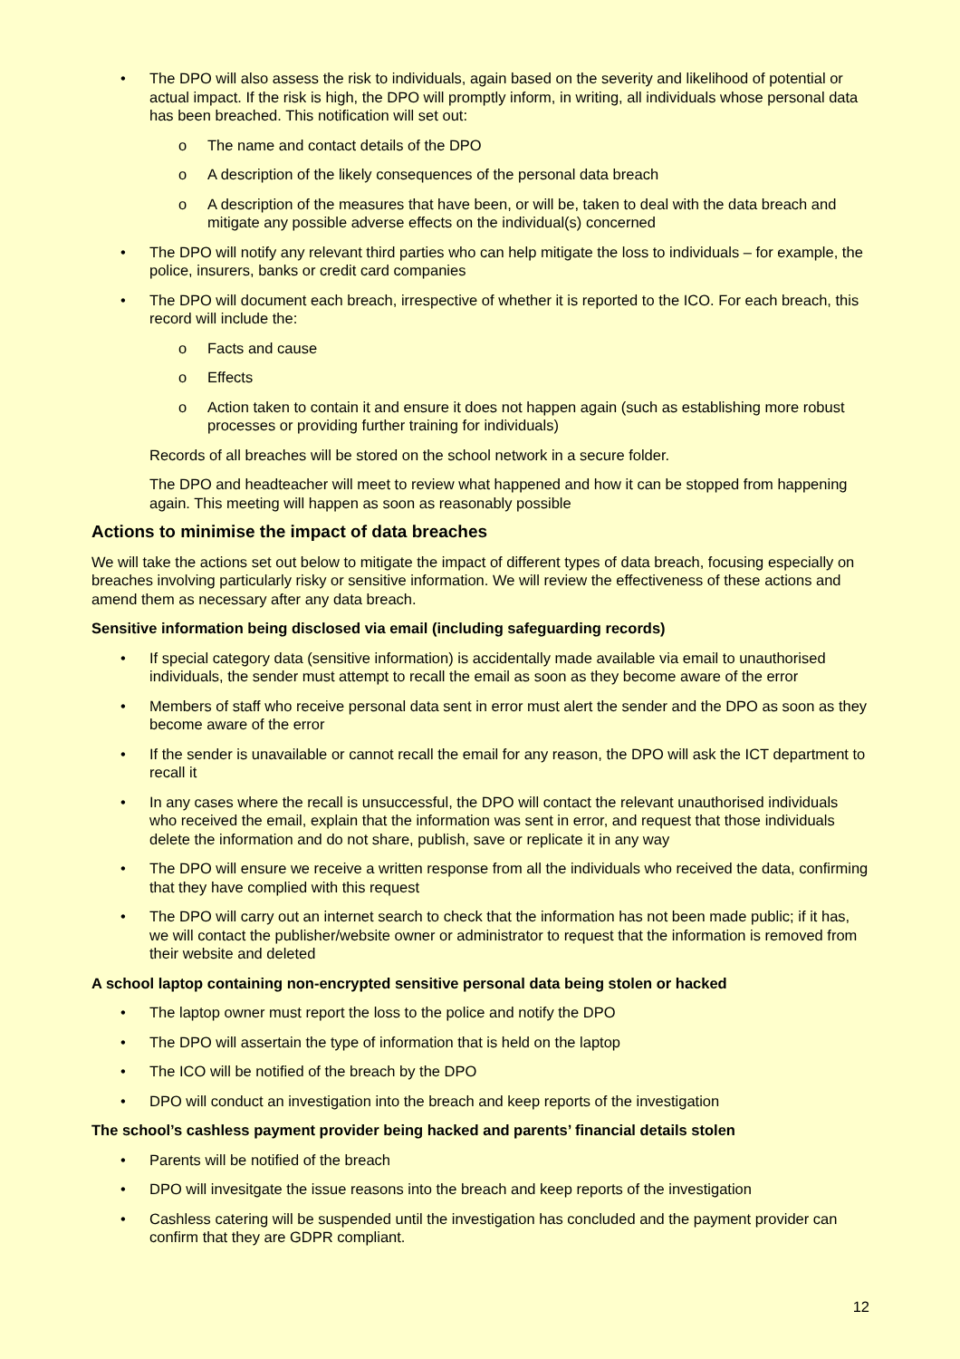• The DPO will also assess the risk to individuals, again based on the severity and likelihood of potential or actual impact. If the risk is high, the DPO will promptly inform, in writing, all individuals whose personal data has been breached. This notification will set out:
o The name and contact details of the DPO
o A description of the likely consequences of the personal data breach
o A description of the measures that have been, or will be, taken to deal with the data breach and mitigate any possible adverse effects on the individual(s) concerned
• The DPO will notify any relevant third parties who can help mitigate the loss to individuals – for example, the police, insurers, banks or credit card companies
• The DPO will document each breach, irrespective of whether it is reported to the ICO. For each breach, this record will include the:
o Facts and cause
o Effects
o Action taken to contain it and ensure it does not happen again (such as establishing more robust processes or providing further training for individuals)
Records of all breaches will be stored on the school network in a secure folder.
The DPO and headteacher will meet to review what happened and how it can be stopped from happening again. This meeting will happen as soon as reasonably possible
Actions to minimise the impact of data breaches
We will take the actions set out below to mitigate the impact of different types of data breach, focusing especially on breaches involving particularly risky or sensitive information. We will review the effectiveness of these actions and amend them as necessary after any data breach.
Sensitive information being disclosed via email (including safeguarding records)
• If special category data (sensitive information) is accidentally made available via email to unauthorised individuals, the sender must attempt to recall the email as soon as they become aware of the error
• Members of staff who receive personal data sent in error must alert the sender and the DPO as soon as they become aware of the error
• If the sender is unavailable or cannot recall the email for any reason, the DPO will ask the ICT department to recall it
• In any cases where the recall is unsuccessful, the DPO will contact the relevant unauthorised individuals who received the email, explain that the information was sent in error, and request that those individuals delete the information and do not share, publish, save or replicate it in any way
• The DPO will ensure we receive a written response from all the individuals who received the data, confirming that they have complied with this request
• The DPO will carry out an internet search to check that the information has not been made public; if it has, we will contact the publisher/website owner or administrator to request that the information is removed from their website and deleted
A school laptop containing non-encrypted sensitive personal data being stolen or hacked
• The laptop owner must report the loss to the police and notify the DPO
• The DPO will assertain the type of information that is held on the laptop
• The ICO will be notified of the breach by the DPO
• DPO will conduct an investigation into the breach and keep reports of the investigation
The school’s cashless payment provider being hacked and parents’ financial details stolen
• Parents will be notified of the breach
• DPO will invesitgate the issue reasons into the breach and keep reports of the investigation
• Cashless catering will be suspended until the investigation has concluded and the payment provider can confirm that they are GDPR compliant.
12